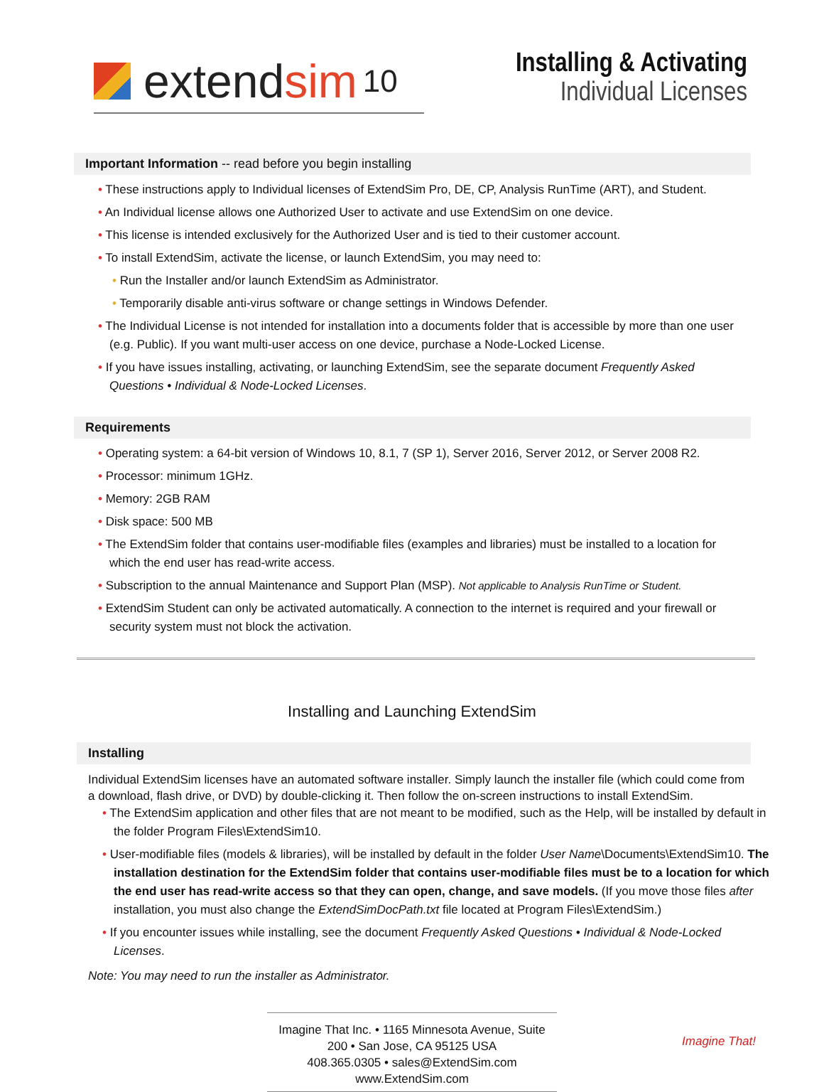extend sim 10
Installing & Activating
Individual Licenses
Important Information -- read before you begin installing
• These instructions apply to Individual licenses of ExtendSim Pro, DE, CP, Analysis RunTime (ART), and Student.
• An Individual license allows one Authorized User to activate and use ExtendSim on one device.
• This license is intended exclusively for the Authorized User and is tied to their customer account.
• To install ExtendSim, activate the license, or launch ExtendSim, you may need to:
• Run the Installer and/or launch ExtendSim as Administrator.
• Temporarily disable anti-virus software or change settings in Windows Defender.
• The Individual License is not intended for installation into a documents folder that is accessible by more than one user (e.g. Public). If you want multi-user access on one device, purchase a Node-Locked License.
• If you have issues installing, activating, or launching ExtendSim, see the separate document Frequently Asked Questions • Individual & Node-Locked Licenses.
Requirements
• Operating system: a 64-bit version of Windows 10, 8.1, 7 (SP 1), Server 2016, Server 2012, or Server 2008 R2.
• Processor: minimum 1GHz.
• Memory: 2GB RAM
• Disk space: 500 MB
• The ExtendSim folder that contains user-modifiable files (examples and libraries) must be installed to a location for which the end user has read-write access.
• Subscription to the annual Maintenance and Support Plan (MSP). Not applicable to Analysis RunTime or Student.
• ExtendSim Student can only be activated automatically. A connection to the internet is required and your firewall or security system must not block the activation.
Installing and Launching ExtendSim
Installing
Individual ExtendSim licenses have an automated software installer. Simply launch the installer file (which could come from a download, flash drive, or DVD) by double-clicking it. Then follow the on-screen instructions to install ExtendSim.
• The ExtendSim application and other files that are not meant to be modified, such as the Help, will be installed by default in the folder Program Files\ExtendSim10.
• User-modifiable files (models & libraries), will be installed by default in the folder User Name\Documents\ExtendSim10. The installation destination for the ExtendSim folder that contains user-modifiable files must be to a location for which the end user has read-write access so that they can open, change, and save models. (If you move those files after installation, you must also change the ExtendSimDocPath.txt file located at Program Files\ExtendSim.)
• If you encounter issues while installing, see the document Frequently Asked Questions • Individual & Node-Locked Licenses.
Note: You may need to run the installer as Administrator.
Imagine That Inc. • 1165 Minnesota Avenue, Suite 200 • San Jose, CA 95125 USA
408.365.0305 • sales@ExtendSim.com
www.ExtendSim.com
Imagine That!